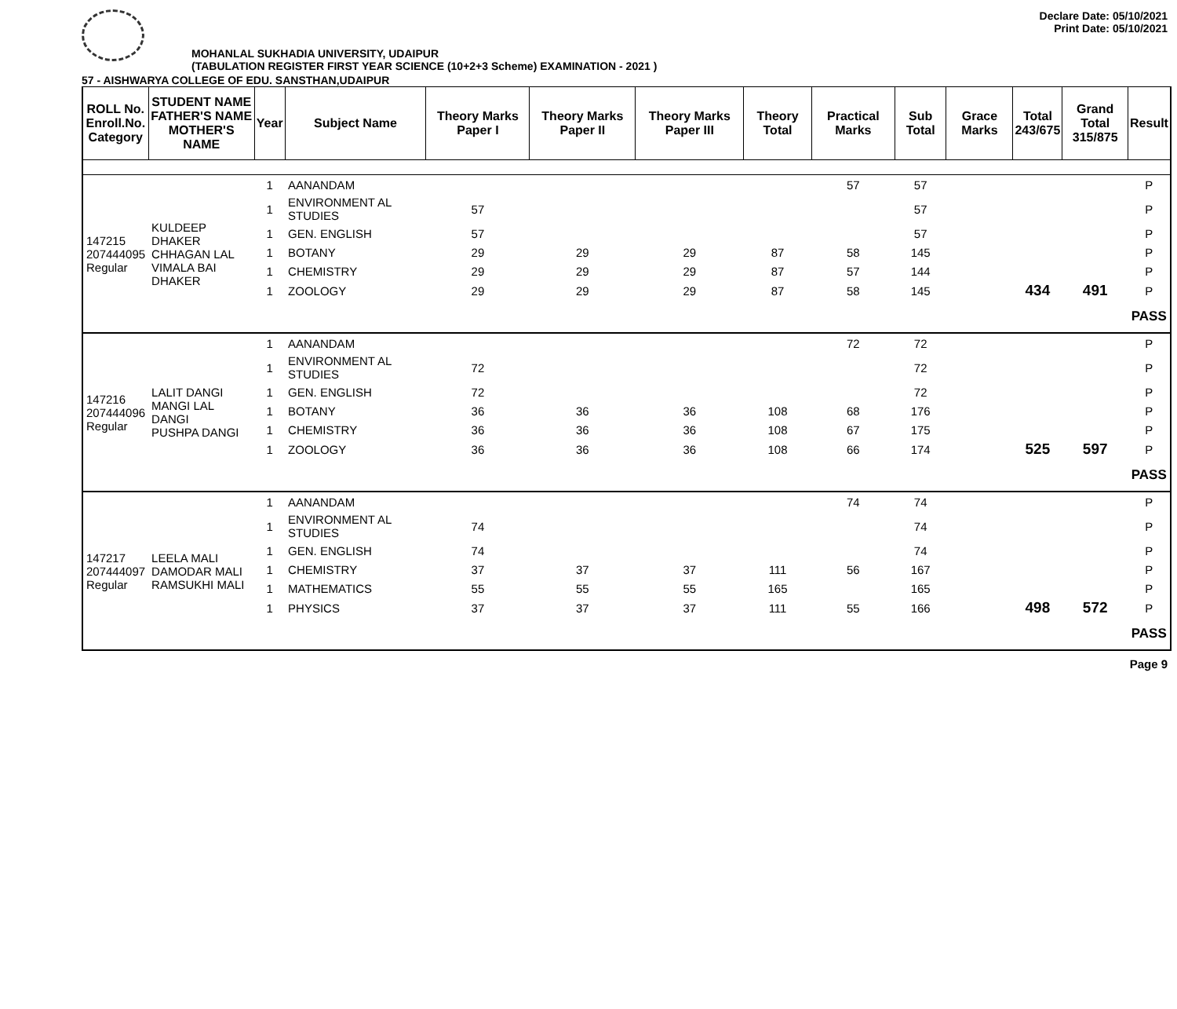MOHANLAL SUKHADIA UNIVERSITY, UDAIPUR
(TABULATION REGISTER FIRST YEAR SCIENCE (10+2+3 Scheme) EXAMINATION - 2021 )
Declare Date: 05/10/2021
Print Date: 05/10/2021
57 - AISHWARYA COLLEGE OF EDU. SANSTHAN,UDAIPUR
| ROLL No. Enroll.No. Category | STUDENT NAME FATHER'S NAME MOTHER'S NAME | Year | Subject Name | Theory Marks Paper I | Theory Marks Paper II | Theory Marks Paper III | Theory Total | Practical Marks | Sub Total | Grace Marks | Total 243/675 | Grand Total 315/875 | Result |
| --- | --- | --- | --- | --- | --- | --- | --- | --- | --- | --- | --- | --- | --- |
| 147215 207444095 Regular | KULDEEP DHAKER CHHAGAN LAL VIMALA BAI DHAKER | 1 | AANANDAM | | | | | 57 | 57 | | | | P |
| | | 1 | ENVIRONMENT AL STUDIES | 57 | | | | | 57 | | | | P |
| | | 1 | GEN. ENGLISH | 57 | | | | | 57 | | | | P |
| | | 1 | BOTANY | 29 | 29 | 29 | 87 | 58 | 145 | | | | P |
| | | 1 | CHEMISTRY | 29 | 29 | 29 | 87 | 57 | 144 | | | | P |
| | | 1 | ZOOLOGY | 29 | 29 | 29 | 87 | 58 | 145 | | 434 | 491 | P |
| | | | | | | | | | | | | | PASS |
| 147216 207444096 Regular | LALIT DANGI MANGI LAL DANGI PUSHPA DANGI | 1 | AANANDAM | | | | | 72 | 72 | | | | P |
| | | 1 | ENVIRONMENT AL STUDIES | 72 | | | | | 72 | | | | P |
| | | 1 | GEN. ENGLISH | 72 | | | | | 72 | | | | P |
| | | 1 | BOTANY | 36 | 36 | 36 | 108 | 68 | 176 | | | | P |
| | | 1 | CHEMISTRY | 36 | 36 | 36 | 108 | 67 | 175 | | | | P |
| | | 1 | ZOOLOGY | 36 | 36 | 36 | 108 | 66 | 174 | | 525 | 597 | P |
| | | | | | | | | | | | | | PASS |
| 147217 207444097 Regular | LEELA MALI DAMODAR MALI RAMSUKHI MALI | 1 | AANANDAM | | | | | 74 | 74 | | | | P |
| | | 1 | ENVIRONMENT AL STUDIES | 74 | | | | | 74 | | | | P |
| | | 1 | GEN. ENGLISH | 74 | | | | | 74 | | | | P |
| | | 1 | CHEMISTRY | 37 | 37 | 37 | 111 | 56 | 167 | | | | P |
| | | 1 | MATHEMATICS | 55 | 55 | 55 | 165 | | 165 | | | | P |
| | | 1 | PHYSICS | 37 | 37 | 37 | 111 | 55 | 166 | | 498 | 572 | P |
| | | | | | | | | | | | | | PASS |
Page 9